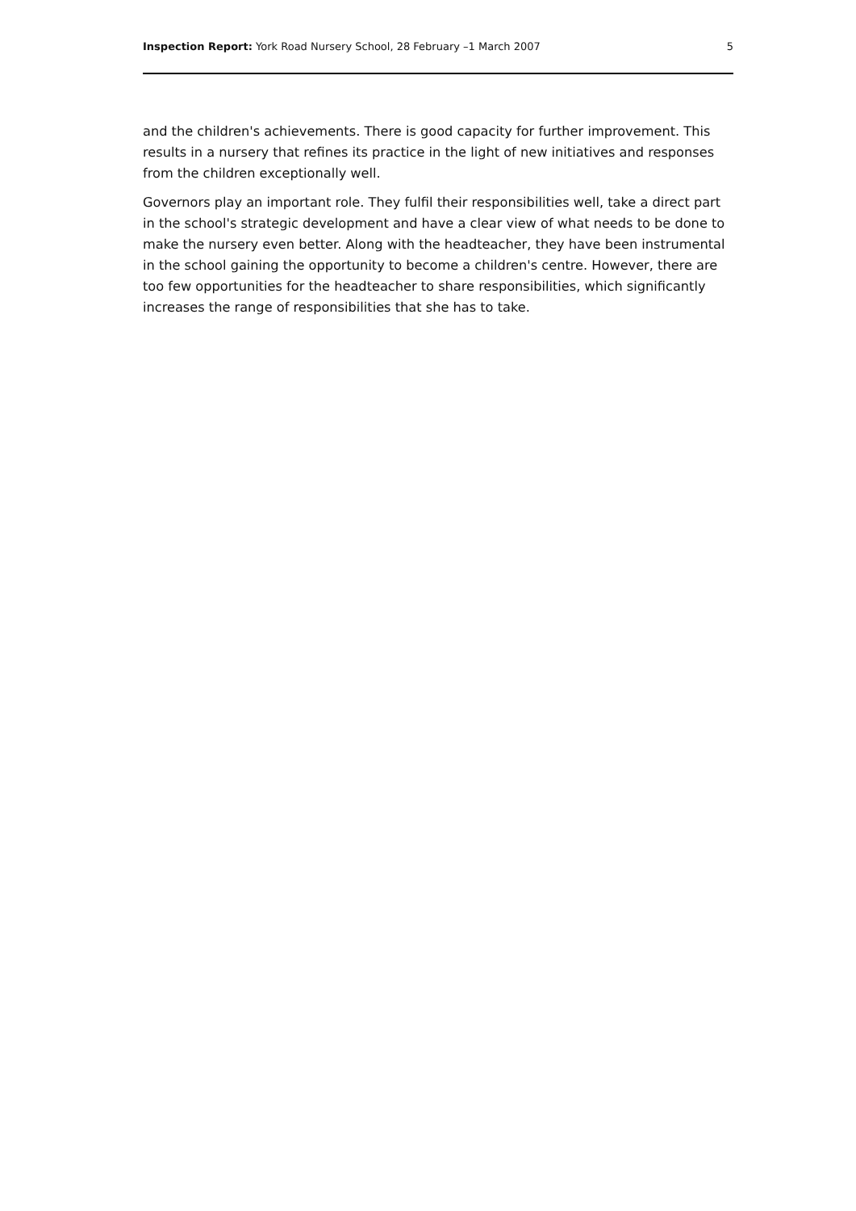Inspection Report: York Road Nursery School, 28 February –1 March 2007 5
and the children's achievements. There is good capacity for further improvement. This results in a nursery that refines its practice in the light of new initiatives and responses from the children exceptionally well.
Governors play an important role. They fulfil their responsibilities well, take a direct part in the school's strategic development and have a clear view of what needs to be done to make the nursery even better. Along with the headteacher, they have been instrumental in the school gaining the opportunity to become a children's centre. However, there are too few opportunities for the headteacher to share responsibilities, which significantly increases the range of responsibilities that she has to take.